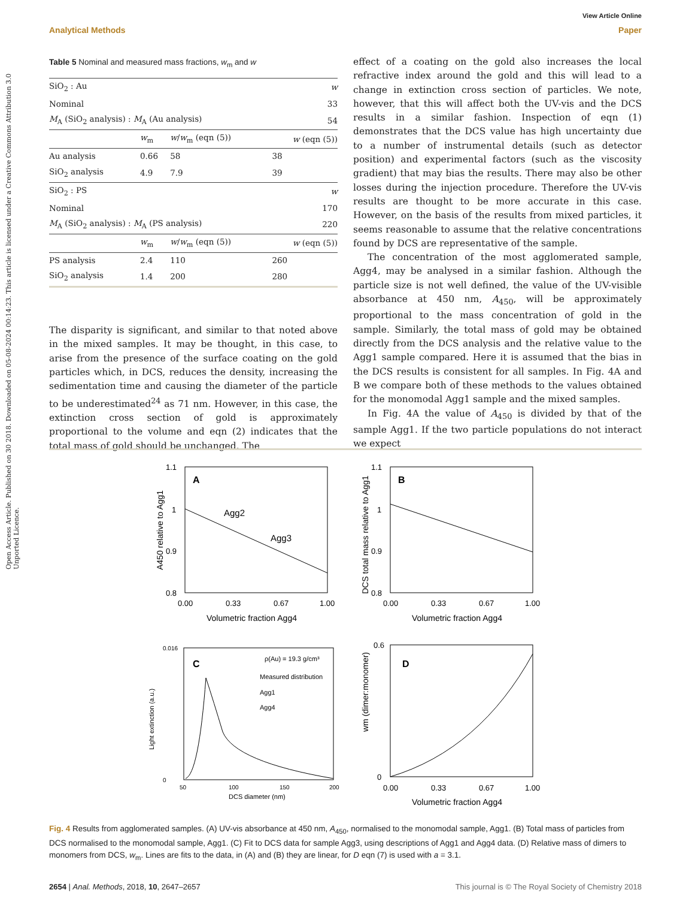Open Access Article. Published on 30 2018. Downloaded on 05-08-2024 00:14:23. This article is licensed under a Creative Commons Attribution 3.0 Unported Licence.
View Article Online
Analytical Methods Paper
Table 5 Nominal and measured mass fractions, w<sub>m</sub> and w
| SiO<sub>2</sub> : Au | | | w |
| Nominal | | | 33 |
| M<sub>A</sub> (SiO<sub>2</sub> analysis) : M<sub>A</sub> (Au analysis) | | | 54 |
| | w<sub>m</sub> | w / w<sub>m</sub> (eqn (5)) | w (eqn (5)) |
| Au analysis | 0.66 | 58 | 38 |
| SiO<sub>2</sub> analysis | 4.9 | 7.9 | 39 |
| SiO<sub>2</sub> : PS | | | w |
| Nominal | | | 170 |
| M<sub>A</sub> (SiO<sub>2</sub> analysis) : M<sub>A</sub> (PS analysis) | | | 220 |
| | w<sub>m</sub> | w / w<sub>m</sub> (eqn (5)) | w (eqn (5)) |
| PS analysis | 2.4 | 110 | 260 |
| SiO<sub>2</sub> analysis | 1.4 | 200 | 280 |
The disparity is significant, and similar to that noted above in the mixed samples. It may be thought, in this case, to arise from the presence of the surface coating on the gold particles which, in DCS, reduces the density, increasing the sedimentation time and causing the diameter of the particle to be underestimated<sup>24</sup> as 71 nm. However, in this case, the extinction cross section of gold is approximately proportional to the volume and eqn (2) indicates that the total mass of gold should be unchanged. The
effect of a coating on the gold also increases the local refractive index around the gold and this will lead to a change in extinction cross section of particles. We note, however, that this will affect both the UV-vis and the DCS results in a similar fashion. Inspection of eqn (1) demonstrates that the DCS value has high uncertainty due to a number of instrumental details (such as detector position) and experimental factors (such as the viscosity gradient) that may bias the results. There may also be other losses during the injection procedure. Therefore the UV-vis results are thought to be more accurate in this case. However, on the basis of the results from mixed particles, it seems reasonable to assume that the relative concentrations found by DCS are representative of the sample.
The concentration of the most agglomerated sample, Agg4, may be analysed in a similar fashion. Although the particle size is not well defined, the value of the UV-visible absorbance at 450 nm, A<sub>450</sub>, will be approximately proportional to the mass concentration of gold in the sample. Similarly, the total mass of gold may be obtained directly from the DCS analysis and the relative value to the Agg1 sample compared. Here it is assumed that the bias in the DCS results is consistent for all samples. In Fig. 4A and B we compare both of these methods to the values obtained for the monomodal Agg1 sample and the mixed samples.
In Fig. 4A the value of A<sub>450</sub> is divided by that of the sample Agg1. If the two particle populations do not interact we expect
A
1.1
1
0.9
0.8
0.00
0.33
0.67
1.00
Volumetric fraction Agg4
A450 relative to Agg1
Agg2
Agg3
B
1.1
1
0.9
0.8
0.00
0.33
0.67
1.00
Volumetric fraction Agg4
DCS total mass relative to Agg1
C
ρ(Au) = 19.3 g/cm³
Measured distribution
Agg1
Agg4
0.016
0
50
100
150
200
DCS diameter (nm)
Light extinction (a.u.)
D
0.6
0
0.00
0.33
0.67
1.00
Volumetric fraction Agg4
wm (dimer:monomer)
Fig. 4 Results from agglomerated samples. (A) UV-vis absorbance at 450 nm, A<sub>450</sub>, normalised to the monomodal sample, Agg1. (B) Total mass of particles from DCS normalised to the monomodal sample, Agg1. (C) Fit to DCS data for sample Agg3, using descriptions of Agg1 and Agg4 data. (D) Relative mass of dimers to monomers from DCS, w<sub>m</sub>. Lines are fits to the data, in (A) and (B) they are linear, for D eqn (7) is used with a = 3.1.
2654 | Anal. Methods, 2018, 10, 2647–2657 This journal is © The Royal Society of Chemistry 2018